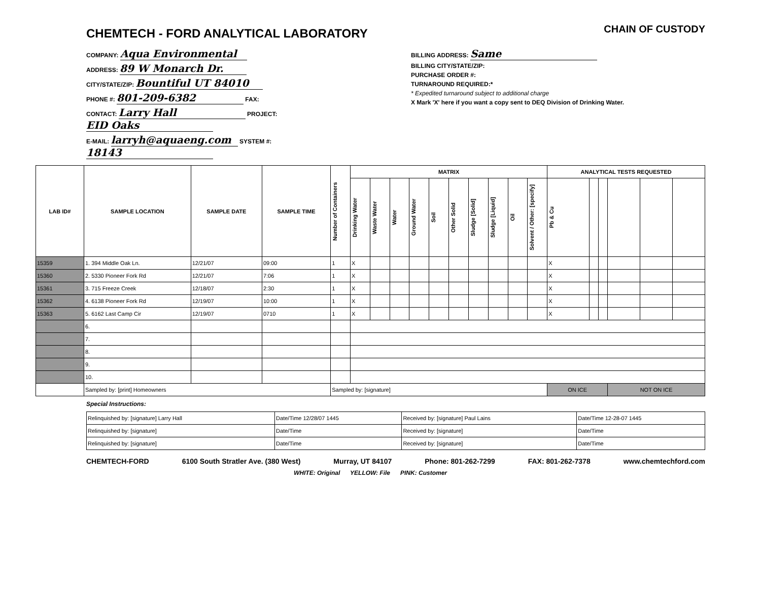CHEMTECH - FORD ANALYTICAL LABORATORY
CHAIN OF CUSTODY
COMPANY: Aqua Environmental
ADDRESS: 89 W Monarch Dr.
CITY/STATE/ZIP: Bountiful UT 84010
PHONE #: 801-209-6382 FAX:
CONTACT: Larry Hall PROJECT: EID Oaks
E-MAIL: larryh@aquaeng.com SYSTEM #: 18143
BILLING ADDRESS: Same
BILLING CITY/STATE/ZIP:
PURCHASE ORDER #:
TURNAROUND REQUIRED:*
* Expedited turnaround subject to additional charge
X Mark 'X' here if you want a copy sent to DEQ Division of Drinking Water.
| LAB ID# | SAMPLE LOCATION | SAMPLE DATE | SAMPLE TIME | Number of Containers | MATRIX | | | | | | | | | | ANALYTICAL TESTS REQUESTED | | | | | |
| --- | --- | --- | --- | --- | --- | --- | --- | --- | --- | --- | --- | --- | --- | --- | --- | --- | --- | --- | --- | --- |
| | | | | | Drinking Water | Waste Water | Water | Ground Water | Soil | Other Solid | Sludge [Solid] | Sludge [Liquid] | Oil | Solvent / Other: [specify] | Pb & Cu | | | | | |
| 15359 | 1. 394 Middle Oak Ln. | 12/21/07 | 09:00 | 1 | X | | | | | | | | | | X | | | | | |
| 15360 | 2. 5330 Pioneer Fork Rd | 12/21/07 | 7:06 | 1 | X | | | | | | | | | | X | | | | | |
| 15361 | 3. 715 Freeze Creek | 12/18/07 | 2:30 | 1 | X | | | | | | | | | | X | | | | | |
| 15362 | 4. 6138 Pioneer Fork Rd | 12/19/07 | 10:00 | 1 | X | | | | | | | | | | X | | | | | |
| 15363 | 5. 6162 Last Camp Cir | 12/19/07 | 0710 | 1 | X | | | | | | | | | | X | | | | | |
| | 6. | | | | | | | | | | | | | | | | | | | |
| | 7. | | | | | | | | | | | | | | | | | | | |
| | 8. | | | | | | | | | | | | | | | | | | | |
| | 9. | | | | | | | | | | | | | | | | | | | |
| | 10. | | | | | | | | | | | | | | | | | | | |
| | Sampled by: [print] Homeowners | | | Sampled by: [signature] | | | | | | | | | | | ON ICE | | | NOT ON ICE | | |
Special Instructions:
| Relinquished by: [signature] Larry Hall | Date/Time 12/28/07 1445 | Received by: [signature] Paul Lains | Date/Time 12-28-07 1445 |
| Relinquished by: [signature] | Date/Time | Received by: [signature] | Date/Time |
| Relinquished by: [signature] | Date/Time | Received by: [signature] | Date/Time |
CHEMTECH-FORD 6100 South Stratler Ave. (380 West) Murray, UT 84107 Phone: 801-262-7299 FAX: 801-262-7378 www.chemtechford.com
WHITE: Original YELLOW: File PINK: Customer